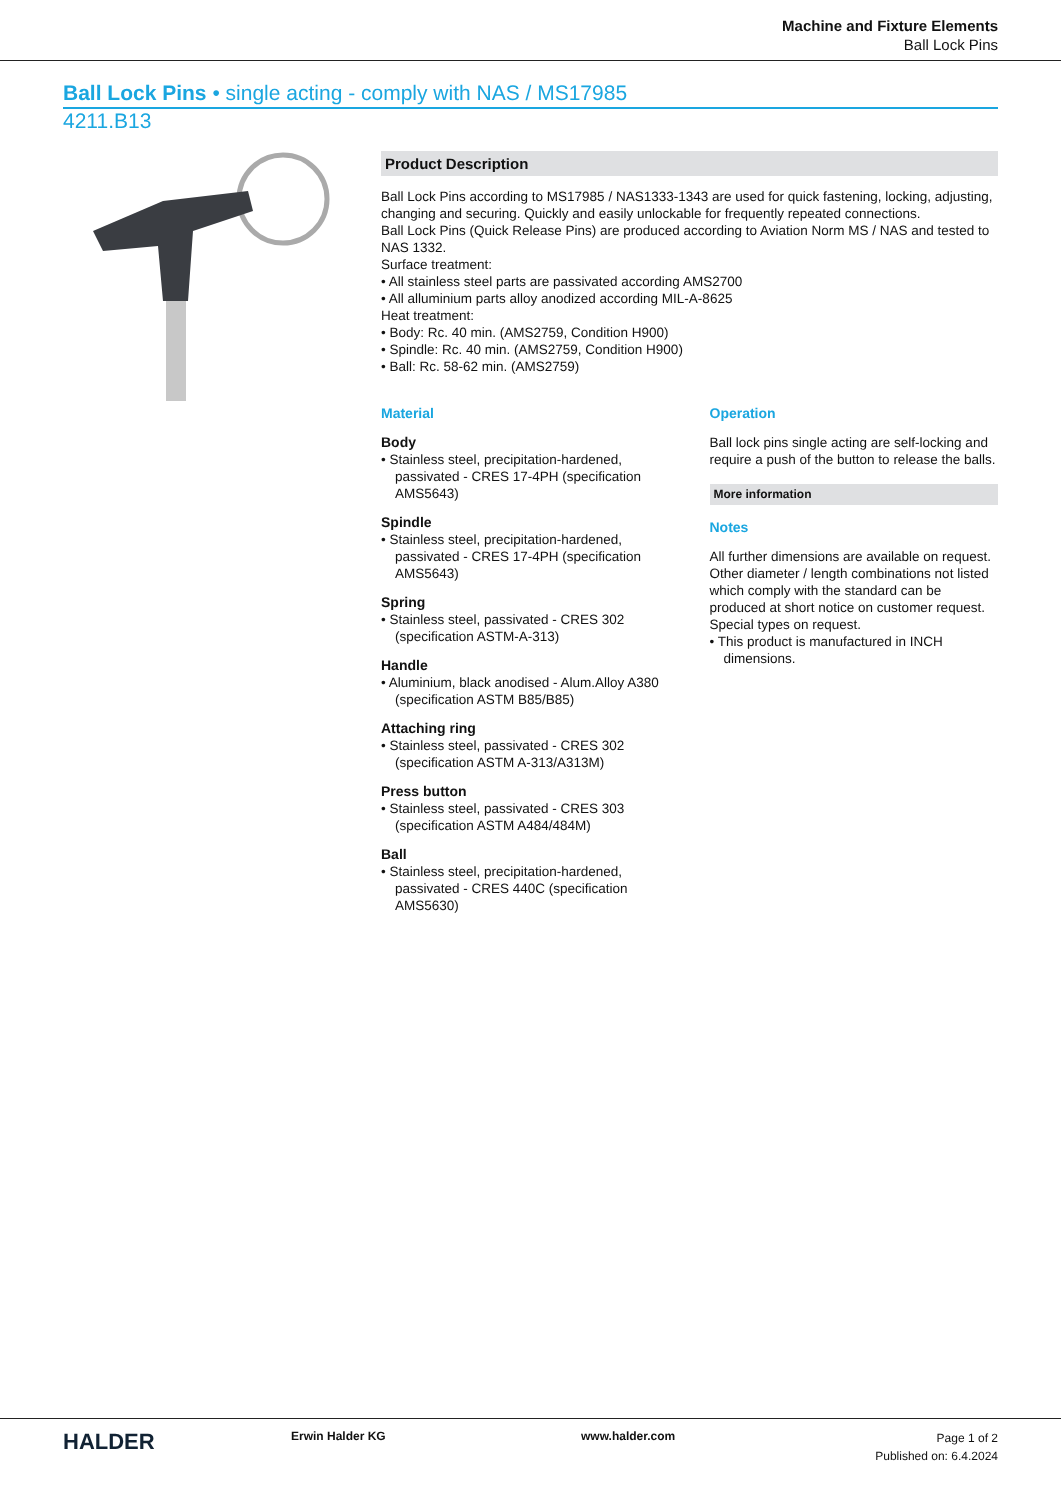Machine and Fixture Elements
Ball Lock Pins
Ball Lock Pins • single acting - comply with NAS / MS17985
4211.B13
Product Description
Ball Lock Pins according to MS17985 / NAS1333-1343 are used for quick fastening, locking, adjusting, changing and securing. Quickly and easily unlockable for frequently repeated connections.
Ball Lock Pins (Quick Release Pins) are produced according to Aviation Norm MS / NAS and tested to NAS 1332.
Surface treatment:
• All stainless steel parts are passivated according AMS2700
• All alluminium parts alloy anodized according MIL-A-8625
Heat treatment:
• Body: Rc. 40 min. (AMS2759, Condition H900)
• Spindle: Rc. 40 min. (AMS2759, Condition H900)
• Ball: Rc. 58-62 min. (AMS2759)
Material
Body
• Stainless steel, precipitation-hardened, passivated - CRES 17-4PH (specification AMS5643)
Spindle
• Stainless steel, precipitation-hardened, passivated - CRES 17-4PH (specification AMS5643)
Spring
• Stainless steel, passivated - CRES 302 (specification ASTM-A-313)
Handle
• Aluminium, black anodised - Alum.Alloy A380 (specification ASTM B85/B85)
Attaching ring
• Stainless steel, passivated - CRES 302 (specification ASTM A-313/A313M)
Press button
• Stainless steel, passivated - CRES 303 (specification ASTM A484/484M)
Ball
• Stainless steel, precipitation-hardened, passivated - CRES 440C (specification AMS5630)
Operation
Ball lock pins single acting are self-locking and require a push of the button to release the balls.
More information
Notes
All further dimensions are available on request.
Other diameter / length combinations not listed which comply with the standard can be produced at short notice on customer request.
Special types on request.
• This product is manufactured in INCH dimensions.
HALDER
Erwin Halder KG www.halder.com
Page 1 of 2
Published on: 6.4.2024